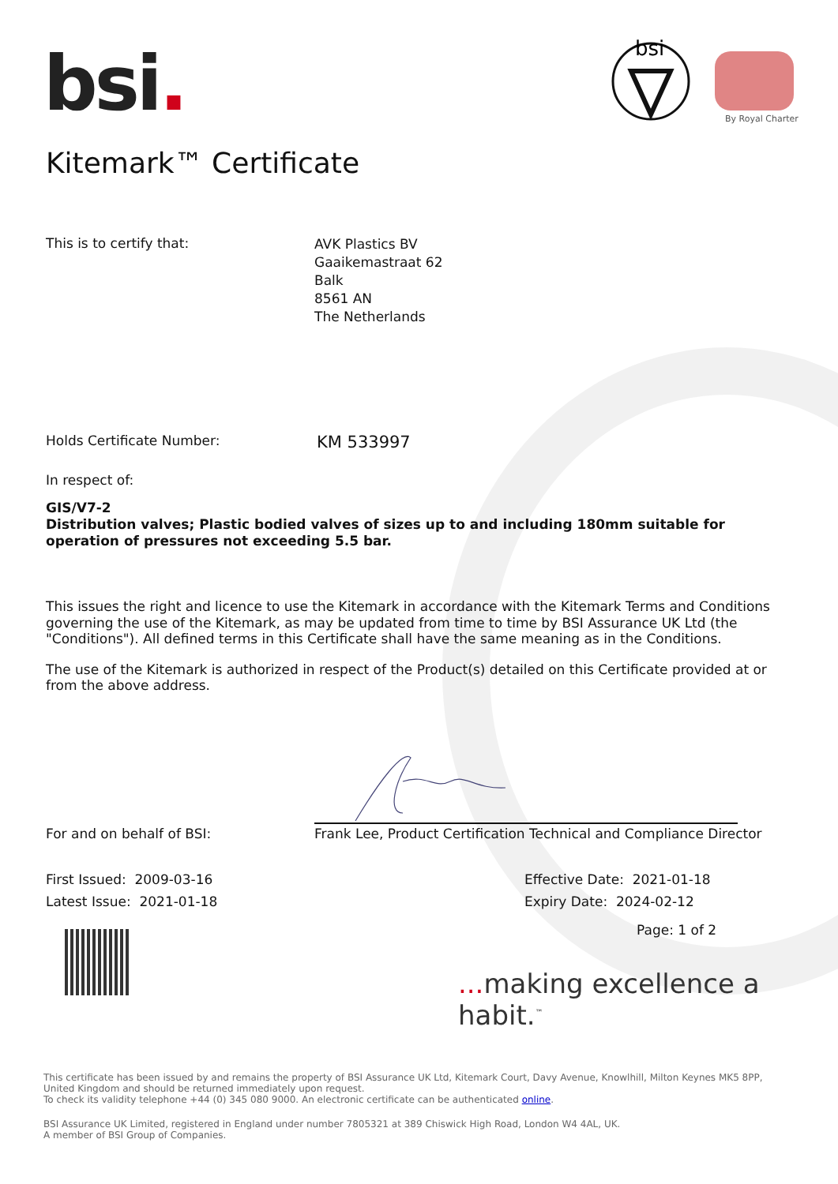bsi.
bsi
By Royal Charter
Kitemark™ Certificate
This is to certify that:
AVK Plastics BV
Gaaikemastraat 62
Balk
8561 AN
The Netherlands
Holds Certificate Number:
KM 533997
In respect of:
GIS/V7-2
Distribution valves; Plastic bodied valves of sizes up to and including 180mm suitable for operation of pressures not exceeding 5.5 bar.
This issues the right and licence to use the Kitemark in accordance with the Kitemark Terms and Conditions governing the use of the Kitemark, as may be updated from time to time by BSI Assurance UK Ltd (the "Conditions"). All defined terms in this Certificate shall have the same meaning as in the Conditions.
The use of the Kitemark is authorized in respect of the Product(s) detailed on this Certificate provided at or from the above address.
For and on behalf of BSI: Frank Lee, Product Certification Technical and Compliance Director
First Issued: 2009-03-16
Latest Issue: 2021-01-18
Effective Date: 2021-01-18
Expiry Date: 2024-02-12
Page: 1 of 2
... making excellence a habit.<sup>™</sup>
This certificate has been issued by and remains the property of BSI Assurance UK Ltd, Kitemark Court, Davy Avenue, Knowlhill, Milton Keynes MK5 8PP, United Kingdom and should be returned immediately upon request.
To check its validity telephone +44 (0) 345 080 9000. An electronic certificate can be authenticated online.
BSI Assurance UK Limited, registered in England under number 7805321 at 389 Chiswick High Road, London W4 4AL, UK.
A member of BSI Group of Companies.